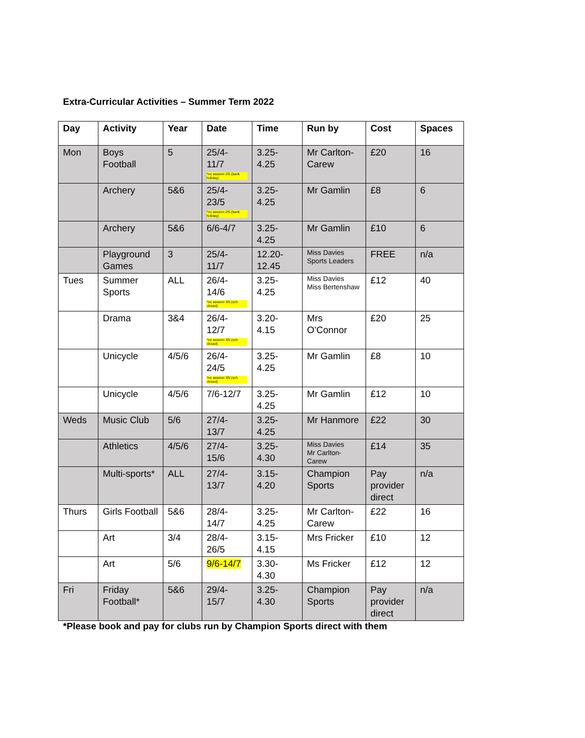Extra-Curricular Activities – Summer Term 2022
| Day | Activity | Year | Date | Time | Run by | Cost | Spaces |
| --- | --- | --- | --- | --- | --- | --- | --- |
| Mon | Boys Football | 5 | 25/4- 11/7 *no session 2/5 (bank holiday) | 3.25- 4.25 | Mr Carlton-Carew | £20 | 16 |
| | Archery | 5&6 | 25/4- 23/5 *no session 2/5 (bank holiday) | 3.25- 4.25 | Mr Gamlin | £8 | 6 |
| | Archery | 5&6 | 6/6-4/7 | 3.25- 4.25 | Mr Gamlin | £10 | 6 |
| | Playground Games | 3 | 25/4- 11/7 | 12.20- 12.45 | Miss Davies Sports Leaders | FREE | n/a |
| Tues | Summer Sports | ALL | 26/4- 14/6 *no session 3/5 (sch closed) | 3.25- 4.25 | Miss Davies Miss Bertenshaw | £12 | 40 |
| | Drama | 3&4 | 26/4- 12/7 *no session 3/5 (sch closed) | 3.20- 4.15 | Mrs O’Connor | £20 | 25 |
| | Unicycle | 4/5/6 | 26/4- 24/5 *no session 3/5 (sch closed) | 3.25- 4.25 | Mr Gamlin | £8 | 10 |
| | Unicycle | 4/5/6 | 7/6-12/7 | 3.25- 4.25 | Mr Gamlin | £12 | 10 |
| Weds | Music Club | 5/6 | 27/4- 13/7 | 3.25- 4.25 | Mr Hanmore | £22 | 30 |
| | Athletics | 4/5/6 | 27/4- 15/6 | 3.25- 4.30 | Miss Davies Mr Carlton-Carew | £14 | 35 |
| | Multi-sports* | ALL | 27/4- 13/7 | 3.15- 4.20 | Champion Sports | Pay provider direct | n/a |
| Thurs | Girls Football | 5&6 | 28/4- 14/7 | 3.25- 4.25 | Mr Carlton-Carew | £22 | 16 |
| | Art | 3/4 | 28/4- 26/5 | 3.15- 4.15 | Mrs Fricker | £10 | 12 |
| | Art | 5/6 | 9/6-14/7 | 3.30- 4.30 | Ms Fricker | £12 | 12 |
| Fri | Friday Football* | 5&6 | 29/4- 15/7 | 3.25- 4.30 | Champion Sports | Pay provider direct | n/a |
*Please book and pay for clubs run by Champion Sports direct with them